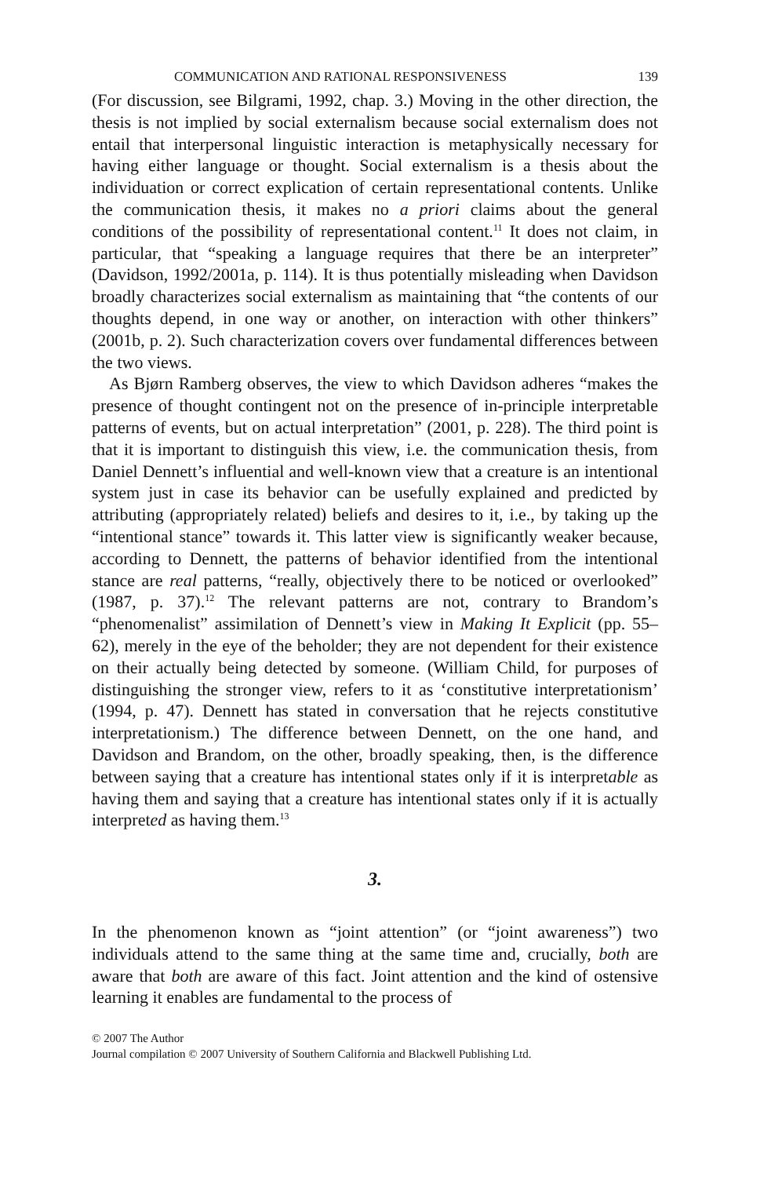COMMUNICATION AND RATIONAL RESPONSIVENESS 139
(For discussion, see Bilgrami, 1992, chap. 3.) Moving in the other direction, the thesis is not implied by social externalism because social externalism does not entail that interpersonal linguistic interaction is metaphysically necessary for having either language or thought. Social externalism is a thesis about the individuation or correct explication of certain representational contents. Unlike the communication thesis, it makes no a priori claims about the general conditions of the possibility of representational content.<sup>11</sup> It does not claim, in particular, that “speaking a language requires that there be an interpreter” (Davidson, 1992/2001a, p. 114). It is thus potentially misleading when Davidson broadly characterizes social externalism as maintaining that “the contents of our thoughts depend, in one way or another, on interaction with other thinkers” (2001b, p. 2). Such characterization covers over fundamental differences between the two views.
As Bjørn Ramberg observes, the view to which Davidson adheres “makes the presence of thought contingent not on the presence of in-principle interpretable patterns of events, but on actual interpretation” (2001, p. 228). The third point is that it is important to distinguish this view, i.e. the communication thesis, from Daniel Dennett’s influential and well-known view that a creature is an intentional system just in case its behavior can be usefully explained and predicted by attributing (appropriately related) beliefs and desires to it, i.e., by taking up the “intentional stance” towards it. This latter view is significantly weaker because, according to Dennett, the patterns of behavior identified from the intentional stance are real patterns, “really, objectively there to be noticed or overlooked” (1987, p. 37).<sup>12</sup> The relevant patterns are not, contrary to Brandom’s “phenomenalist” assimilation of Dennett’s view in Making It Explicit (pp. 55–62), merely in the eye of the beholder; they are not dependent for their existence on their actually being detected by someone. (William Child, for purposes of distinguishing the stronger view, refers to it as ‘constitutive interpretationism’ (1994, p. 47). Dennett has stated in conversation that he rejects constitutive interpretationism.) The difference between Dennett, on the one hand, and Davidson and Brandom, on the other, broadly speaking, then, is the difference between saying that a creature has intentional states only if it is interpretable as having them and saying that a creature has intentional states only if it is actually interpreted as having them.<sup>13</sup>
3.
In the phenomenon known as “joint attention” (or “joint awareness”) two individuals attend to the same thing at the same time and, crucially, both are aware that both are aware of this fact. Joint attention and the kind of ostensive learning it enables are fundamental to the process of
© 2007 The Author
Journal compilation © 2007 University of Southern California and Blackwell Publishing Ltd.